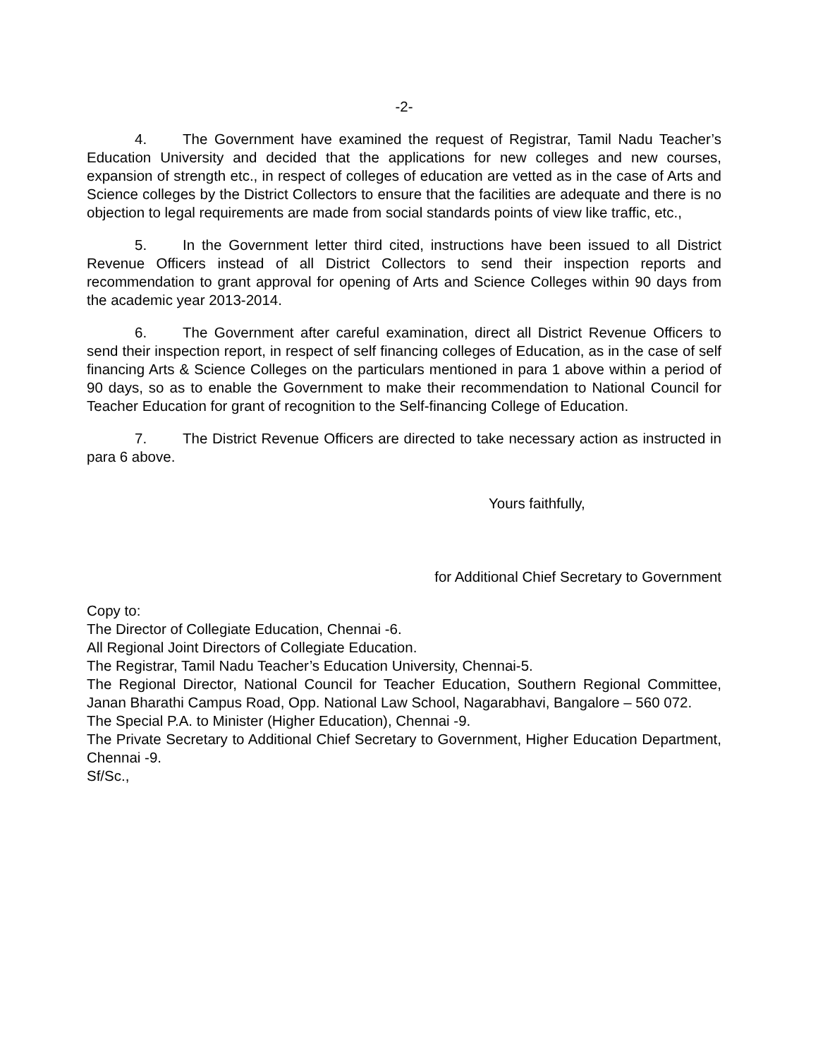-2-
4. The Government have examined the request of Registrar, Tamil Nadu Teacher’s Education University and decided that the applications for new colleges and new courses, expansion of strength etc., in respect of colleges of education are vetted as in the case of Arts and Science colleges by the District Collectors to ensure that the facilities are adequate and there is no objection to legal requirements are made from social standards points of view like traffic, etc.,
5. In the Government letter third cited, instructions have been issued to all District Revenue Officers instead of all District Collectors to send their inspection reports and recommendation to grant approval for opening of Arts and Science Colleges within 90 days from the academic year 2013-2014.
6. The Government after careful examination, direct all District Revenue Officers to send their inspection report, in respect of self financing colleges of Education, as in the case of self financing Arts & Science Colleges on the particulars mentioned in para 1 above within a period of 90 days, so as to enable the Government to make their recommendation to National Council for Teacher Education for grant of recognition to the Self-financing College of Education.
7. The District Revenue Officers are directed to take necessary action as instructed in para 6 above.
Yours faithfully,
for Additional Chief Secretary to Government
Copy to:
The Director of Collegiate Education, Chennai -6.
All Regional Joint Directors of Collegiate Education.
The Registrar, Tamil Nadu Teacher’s Education University, Chennai-5.
The Regional Director, National Council for Teacher Education, Southern Regional Committee, Janan Bharathi Campus Road, Opp. National Law School, Nagarabhavi, Bangalore – 560 072.
The Special P.A. to Minister (Higher Education), Chennai -9.
The Private Secretary to Additional Chief Secretary to Government, Higher Education Department, Chennai -9.
Sf/Sc.,